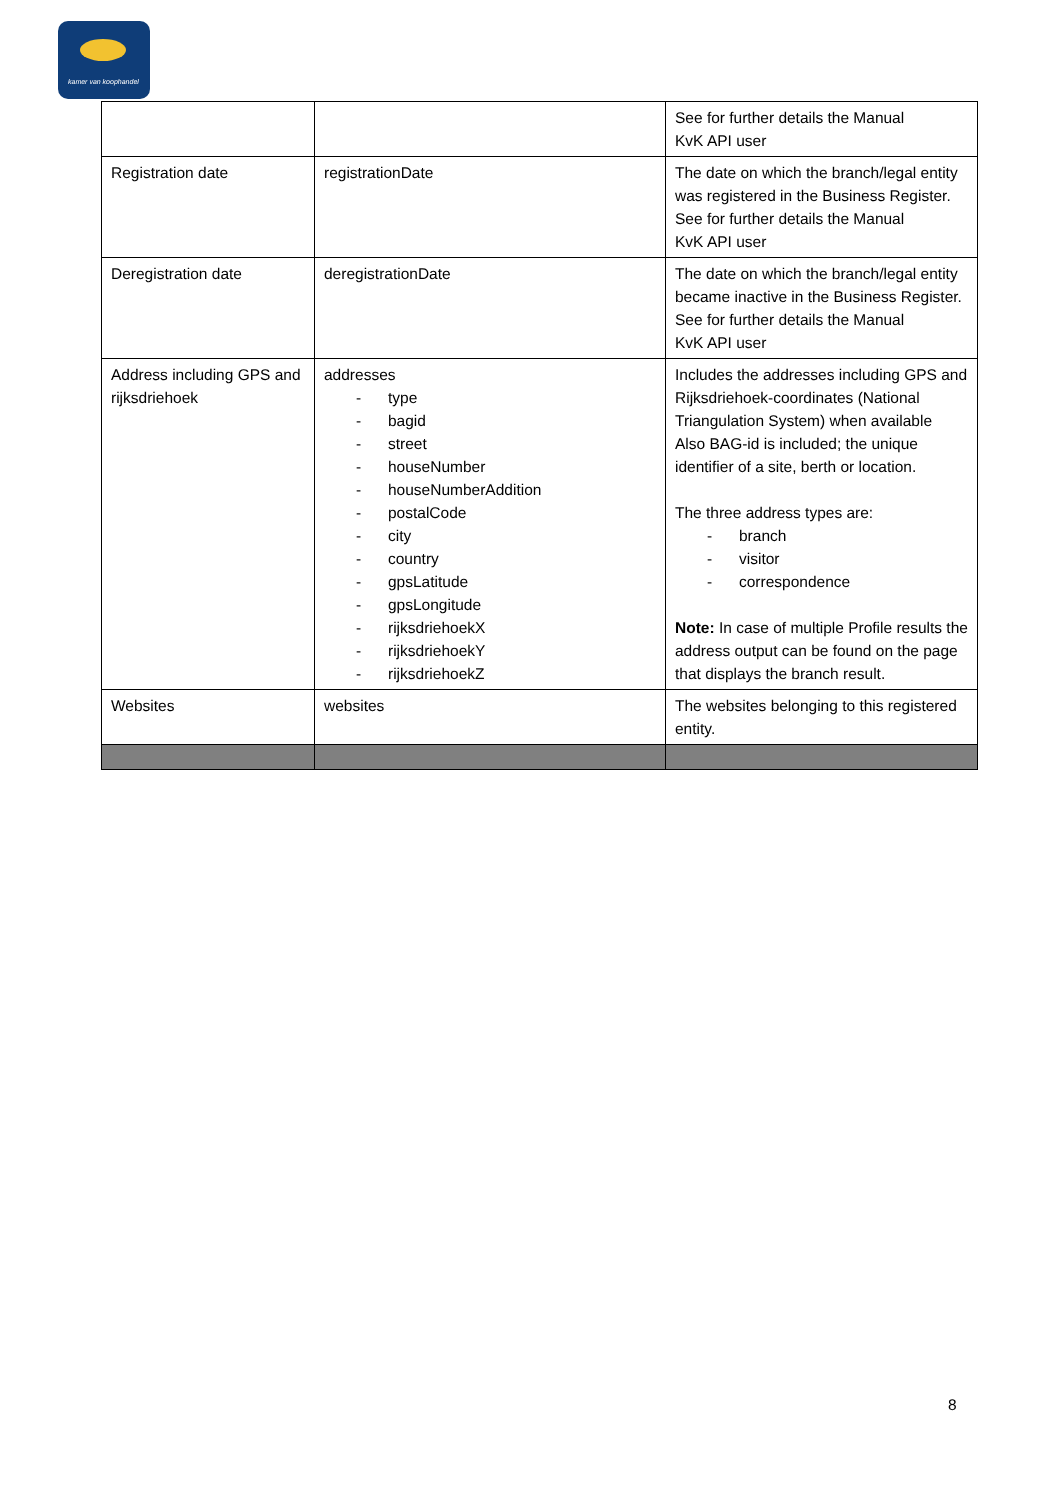kamer van koophandel
| | | See for further details the Manual KvK API user |
| Registration date | registrationDate | The date on which the branch/legal entity was registered in the Business Register. See for further details the Manual KvK API user |
| Deregistration date | deregistrationDate | The date on which the branch/legal entity became inactive in the Business Register. See for further details the Manual KvK API user |
| Address including GPS and rijksdriehoek | addresses - type - bagid - street - houseNumber - houseNumberAddition - postalCode - city - country - gpsLatitude - gpsLongitude - rijksdriehoekX - rijksdriehoekY - rijksdriehoekZ | Includes the addresses including GPS and Rijksdriehoek-coordinates (National Triangulation System) when available Also BAG-id is included; the unique identifier of a site, berth or location. The three address types are: - branch - visitor - correspondence Note: In case of multiple Profile results the address output can be found on the page that displays the branch result. |
| Websites | websites | The websites belonging to this registered entity. |
8